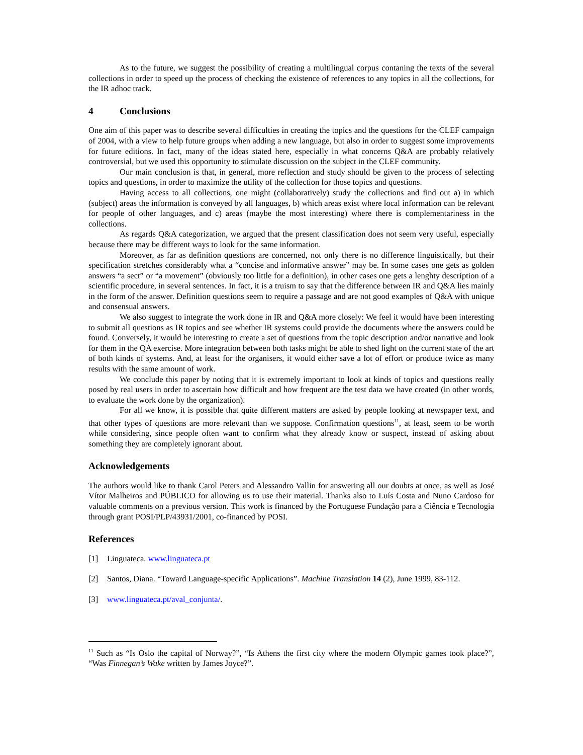As to the future, we suggest the possibility of creating a multilingual corpus contaning the texts of the several collections in order to speed up the process of checking the existence of references to any topics in all the collections, for the IR adhoc track.
4 Conclusions
One aim of this paper was to describe several difficulties in creating the topics and the questions for the CLEF campaign of 2004, with a view to help future groups when adding a new language, but also in order to suggest some improvements for future editions. In fact, many of the ideas stated here, especially in what concerns Q&A are probably relatively controversial, but we used this opportunity to stimulate discussion on the subject in the CLEF community.
Our main conclusion is that, in general, more reflection and study should be given to the process of selecting topics and questions, in order to maximize the utility of the collection for those topics and questions.
Having access to all collections, one might (collaboratively) study the collections and find out a) in which (subject) areas the information is conveyed by all languages, b) which areas exist where local information can be relevant for people of other languages, and c) areas (maybe the most interesting) where there is complementariness in the collections.
As regards Q&A categorization, we argued that the present classification does not seem very useful, especially because there may be different ways to look for the same information.
Moreover, as far as definition questions are concerned, not only there is no difference linguistically, but their specification stretches considerably what a “concise and informative answer” may be. In some cases one gets as golden answers “a sect” or “a movement” (obviously too little for a definition), in other cases one gets a lenghty description of a scientific procedure, in several sentences. In fact, it is a truism to say that the difference between IR and Q&A lies mainly in the form of the answer. Definition questions seem to require a passage and are not good examples of Q&A with unique and consensual answers.
We also suggest to integrate the work done in IR and Q&A more closely: We feel it would have been interesting to submit all questions as IR topics and see whether IR systems could provide the documents where the answers could be found. Conversely, it would be interesting to create a set of questions from the topic description and/or narrative and look for them in the QA exercise. More integration between both tasks might be able to shed light on the current state of the art of both kinds of systems. And, at least for the organisers, it would either save a lot of effort or produce twice as many results with the same amount of work.
We conclude this paper by noting that it is extremely important to look at kinds of topics and questions really posed by real users in order to ascertain how difficult and how frequent are the test data we have created (in other words, to evaluate the work done by the organization).
For all we know, it is possible that quite different matters are asked by people looking at newspaper text, and that other types of questions are more relevant than we suppose. Confirmation questions<sup>11</sup>, at least, seem to be worth while considering, since people often want to confirm what they already know or suspect, instead of asking about something they are completely ignorant about.
Acknowledgements
The authors would like to thank Carol Peters and Alessandro Vallin for answering all our doubts at once, as well as José Vítor Malheiros and PÚBLICO for allowing us to use their material. Thanks also to Luís Costa and Nuno Cardoso for valuable comments on a previous version. This work is financed by the Portuguese Fundação para a Ciência e Tecnologia through grant POSI/PLP/43931/2001, co-financed by POSI.
References
[1] Linguateca. www.linguateca.pt
[2] Santos, Diana. “Toward Language-specific Applications”. Machine Translation 14 (2), June 1999, 83-112.
[3] www.linguateca.pt/aval_conjunta/.
<sup>11</sup> Such as “Is Oslo the capital of Norway?”, “Is Athens the first city where the modern Olympic games took place?”, “Was Finnegan’s Wake written by James Joyce?”.